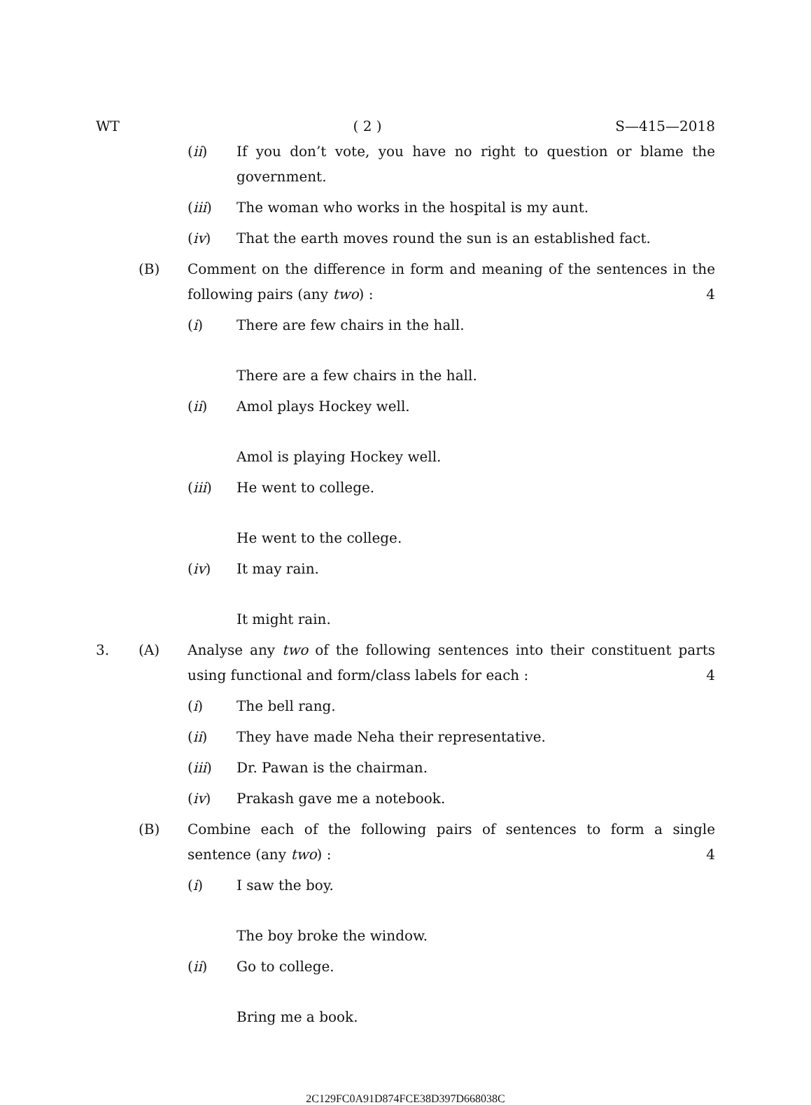WT ( 2 ) S—415—2018
(ii) If you don’t vote, you have no right to question or blame the government.
(iii) The woman who works in the hospital is my aunt.
(iv) That the earth moves round the sun is an established fact.
(B) Comment on the difference in form and meaning of the sentences in the following pairs (any two) : 4
(i) There are few chairs in the hall.
There are a few chairs in the hall.
(ii) Amol plays Hockey well.
Amol is playing Hockey well.
(iii) He went to college.
He went to the college.
(iv) It may rain.
It might rain.
3. (A) Analyse any two of the following sentences into their constituent parts using functional and form/class labels for each : 4
(i) The bell rang.
(ii) They have made Neha their representative.
(iii) Dr. Pawan is the chairman.
(iv) Prakash gave me a notebook.
(B) Combine each of the following pairs of sentences to form a single sentence (any two) : 4
(i) I saw the boy.
The boy broke the window.
(ii) Go to college.
Bring me a book.
2C129FC0A91D874FCE38D397D668038C